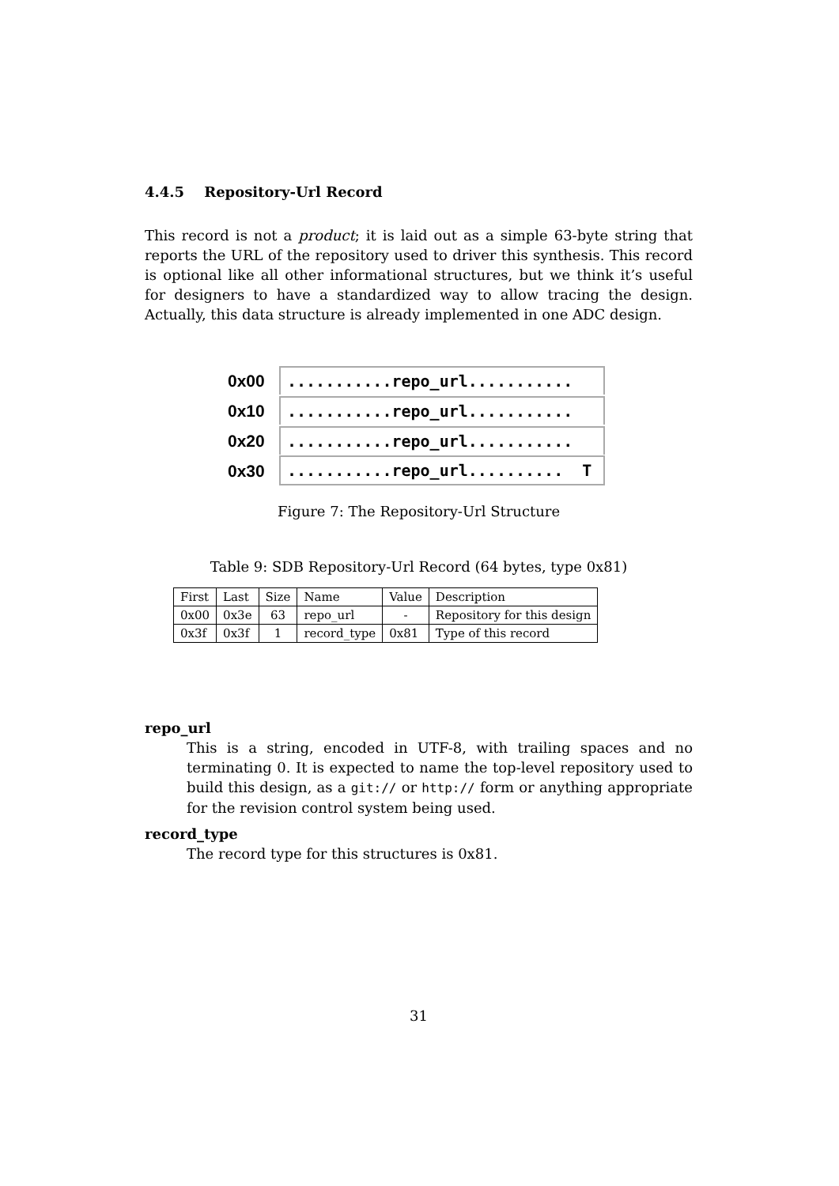4.4.5 Repository-Url Record
This record is not a product; it is laid out as a simple 63-byte string that reports the URL of the repository used to driver this synthesis. This record is optional like all other informational structures, but we think it’s useful for designers to have a standardized way to allow tracing the design. Actually, this data structure is already implemented in one ADC design.
0x00
...........repo_url...........
0x10
...........repo_url...........
0x20
...........repo_url...........
0x30
...........repo_url.......... T
Figure 7: The Repository-Url Structure
Table 9: SDB Repository-Url Record (64 bytes, type 0x81)
| First | Last | Size | Name | Value | Description |
| 0x00 | 0x3e | 63 | repo_url | - | Repository for this design |
| 0x3f | 0x3f | 1 | record_type | 0x81 | Type of this record |
repo_url
This is a string, encoded in UTF-8, with trailing spaces and no terminating 0. It is expected to name the top-level repository used to build this design, as a git:// or http:// form or anything appropriate for the revision control system being used.
record_type
The record type for this structures is 0x81.
31